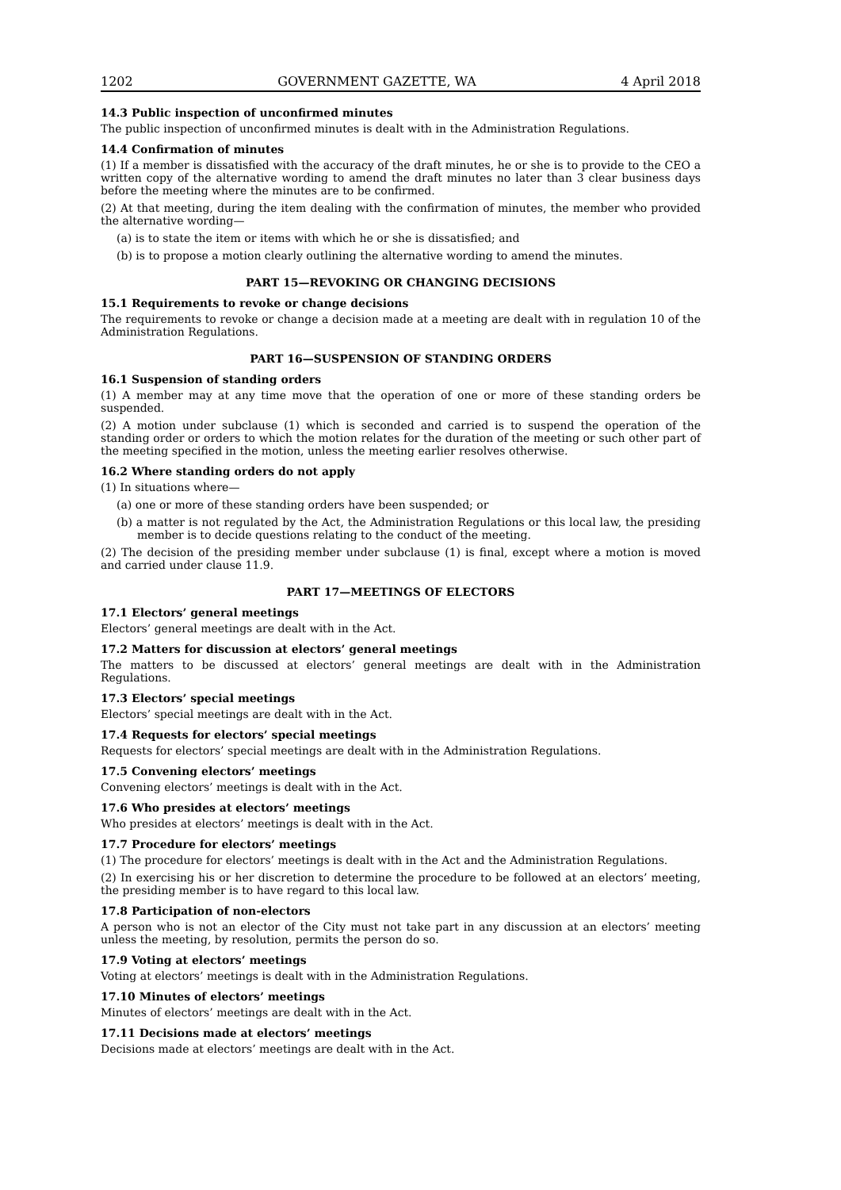1202 GOVERNMENT GAZETTE, WA 4 April 2018
14.3 Public inspection of unconfirmed minutes
The public inspection of unconfirmed minutes is dealt with in the Administration Regulations.
14.4 Confirmation of minutes
(1) If a member is dissatisfied with the accuracy of the draft minutes, he or she is to provide to the CEO a written copy of the alternative wording to amend the draft minutes no later than 3 clear business days before the meeting where the minutes are to be confirmed.
(2) At that meeting, during the item dealing with the confirmation of minutes, the member who provided the alternative wording—
(a) is to state the item or items with which he or she is dissatisfied; and
(b) is to propose a motion clearly outlining the alternative wording to amend the minutes.
PART 15—REVOKING OR CHANGING DECISIONS
15.1 Requirements to revoke or change decisions
The requirements to revoke or change a decision made at a meeting are dealt with in regulation 10 of the Administration Regulations.
PART 16—SUSPENSION OF STANDING ORDERS
16.1 Suspension of standing orders
(1) A member may at any time move that the operation of one or more of these standing orders be suspended.
(2) A motion under subclause (1) which is seconded and carried is to suspend the operation of the standing order or orders to which the motion relates for the duration of the meeting or such other part of the meeting specified in the motion, unless the meeting earlier resolves otherwise.
16.2 Where standing orders do not apply
(1) In situations where—
(a) one or more of these standing orders have been suspended; or
(b) a matter is not regulated by the Act, the Administration Regulations or this local law, the presiding member is to decide questions relating to the conduct of the meeting.
(2) The decision of the presiding member under subclause (1) is final, except where a motion is moved and carried under clause 11.9.
PART 17—MEETINGS OF ELECTORS
17.1 Electors’ general meetings
Electors’ general meetings are dealt with in the Act.
17.2 Matters for discussion at electors’ general meetings
The matters to be discussed at electors’ general meetings are dealt with in the Administration Regulations.
17.3 Electors’ special meetings
Electors’ special meetings are dealt with in the Act.
17.4 Requests for electors’ special meetings
Requests for electors’ special meetings are dealt with in the Administration Regulations.
17.5 Convening electors’ meetings
Convening electors’ meetings is dealt with in the Act.
17.6 Who presides at electors’ meetings
Who presides at electors’ meetings is dealt with in the Act.
17.7 Procedure for electors’ meetings
(1) The procedure for electors’ meetings is dealt with in the Act and the Administration Regulations.
(2) In exercising his or her discretion to determine the procedure to be followed at an electors’ meeting, the presiding member is to have regard to this local law.
17.8 Participation of non-electors
A person who is not an elector of the City must not take part in any discussion at an electors’ meeting unless the meeting, by resolution, permits the person do so.
17.9 Voting at electors’ meetings
Voting at electors’ meetings is dealt with in the Administration Regulations.
17.10 Minutes of electors’ meetings
Minutes of electors’ meetings are dealt with in the Act.
17.11 Decisions made at electors’ meetings
Decisions made at electors’ meetings are dealt with in the Act.